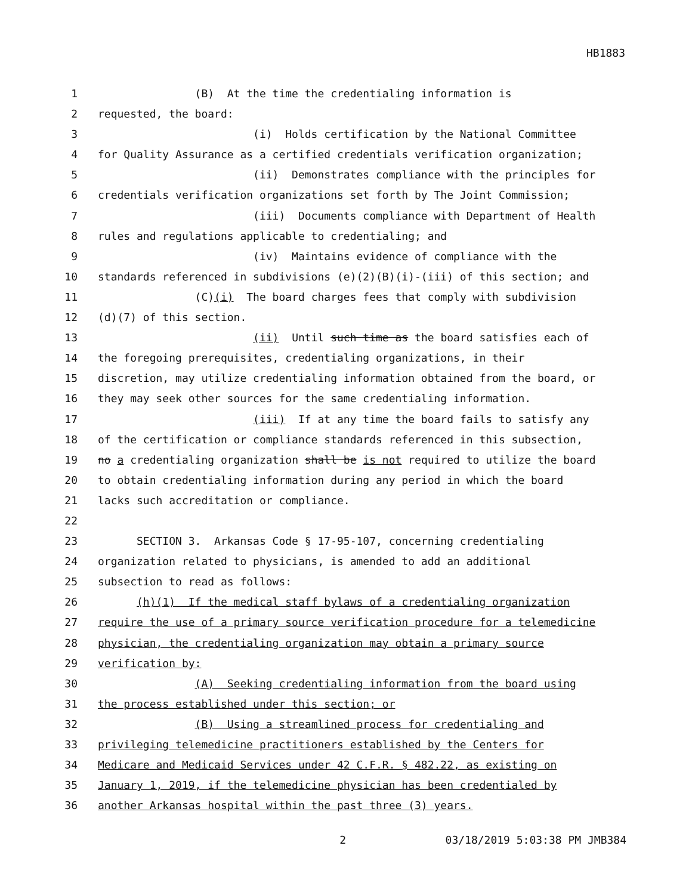HB1883
1 (B) At the time the credentialing information is
2 requested, the board:
3 (i) Holds certification by the National Committee
4 for Quality Assurance as a certified credentials verification organization;
5 (ii) Demonstrates compliance with the principles for
6 credentials verification organizations set forth by The Joint Commission;
7 (iii) Documents compliance with Department of Health
8 rules and regulations applicable to credentialing; and
9 (iv) Maintains evidence of compliance with the
10 standards referenced in subdivisions (e)(2)(B)(i)-(iii) of this section; and
11 (C)(i) The board charges fees that comply with subdivision
12 (d)(7) of this section.
13 (ii) Until such time as the board satisfies each of
14 the foregoing prerequisites, credentialing organizations, in their
15 discretion, may utilize credentialing information obtained from the board, or
16 they may seek other sources for the same credentialing information.
17 (iii) If at any time the board fails to satisfy any
18 of the certification or compliance standards referenced in this subsection,
19 no a credentialing organization shall be is not required to utilize the board
20 to obtain credentialing information during any period in which the board
21 lacks such accreditation or compliance.
22
23 SECTION 3. Arkansas Code § 17-95-107, concerning credentialing
24 organization related to physicians, is amended to add an additional
25 subsection to read as follows:
26 (h)(1) If the medical staff bylaws of a credentialing organization
27 require the use of a primary source verification procedure for a telemedicine
28 physician, the credentialing organization may obtain a primary source
29 verification by:
30 (A) Seeking credentialing information from the board using
31 the process established under this section; or
32 (B) Using a streamlined process for credentialing and
33 privileging telemedicine practitioners established by the Centers for
34 Medicare and Medicaid Services under 42 C.F.R. § 482.22, as existing on
35 January 1, 2019, if the telemedicine physician has been credentialed by
36 another Arkansas hospital within the past three (3) years.
2 03/18/2019 5:03:38 PM JMB384